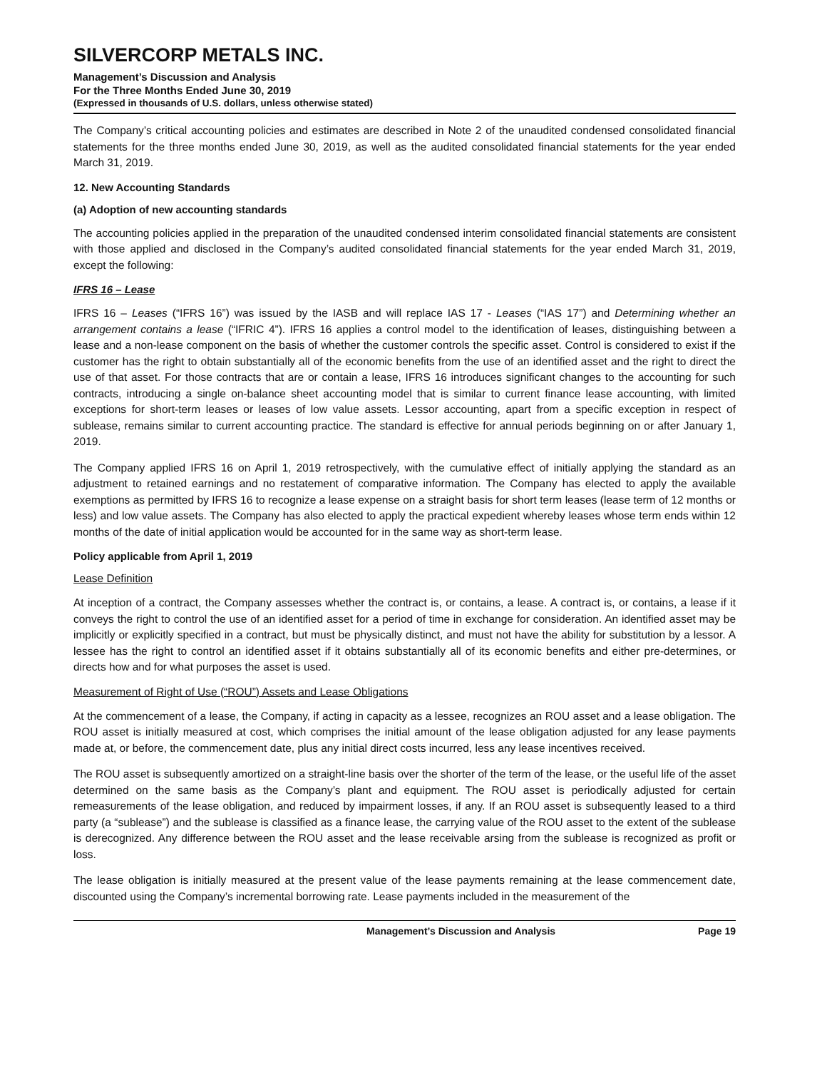SILVERCORP METALS INC.
Management’s Discussion and Analysis
For the Three Months Ended June 30, 2019
(Expressed in thousands of U.S. dollars, unless otherwise stated)
The Company’s critical accounting policies and estimates are described in Note 2 of the unaudited condensed consolidated financial statements for the three months ended June 30, 2019, as well as the audited consolidated financial statements for the year ended March 31, 2019.
12. New Accounting Standards
(a) Adoption of new accounting standards
The accounting policies applied in the preparation of the unaudited condensed interim consolidated financial statements are consistent with those applied and disclosed in the Company’s audited consolidated financial statements for the year ended March 31, 2019, except the following:
IFRS 16 – Lease
IFRS 16 – Leases (“IFRS 16”) was issued by the IASB and will replace IAS 17 - Leases (“IAS 17”) and Determining whether an arrangement contains a lease (“IFRIC 4”). IFRS 16 applies a control model to the identification of leases, distinguishing between a lease and a non-lease component on the basis of whether the customer controls the specific asset. Control is considered to exist if the customer has the right to obtain substantially all of the economic benefits from the use of an identified asset and the right to direct the use of that asset. For those contracts that are or contain a lease, IFRS 16 introduces significant changes to the accounting for such contracts, introducing a single on-balance sheet accounting model that is similar to current finance lease accounting, with limited exceptions for short-term leases or leases of low value assets. Lessor accounting, apart from a specific exception in respect of sublease, remains similar to current accounting practice. The standard is effective for annual periods beginning on or after January 1, 2019.
The Company applied IFRS 16 on April 1, 2019 retrospectively, with the cumulative effect of initially applying the standard as an adjustment to retained earnings and no restatement of comparative information. The Company has elected to apply the available exemptions as permitted by IFRS 16 to recognize a lease expense on a straight basis for short term leases (lease term of 12 months or less) and low value assets. The Company has also elected to apply the practical expedient whereby leases whose term ends within 12 months of the date of initial application would be accounted for in the same way as short-term lease.
Policy applicable from April 1, 2019
Lease Definition
At inception of a contract, the Company assesses whether the contract is, or contains, a lease. A contract is, or contains, a lease if it conveys the right to control the use of an identified asset for a period of time in exchange for consideration. An identified asset may be implicitly or explicitly specified in a contract, but must be physically distinct, and must not have the ability for substitution by a lessor. A lessee has the right to control an identified asset if it obtains substantially all of its economic benefits and either pre-determines, or directs how and for what purposes the asset is used.
Measurement of Right of Use (“ROU”) Assets and Lease Obligations
At the commencement of a lease, the Company, if acting in capacity as a lessee, recognizes an ROU asset and a lease obligation. The ROU asset is initially measured at cost, which comprises the initial amount of the lease obligation adjusted for any lease payments made at, or before, the commencement date, plus any initial direct costs incurred, less any lease incentives received.
The ROU asset is subsequently amortized on a straight-line basis over the shorter of the term of the lease, or the useful life of the asset determined on the same basis as the Company’s plant and equipment. The ROU asset is periodically adjusted for certain remeasurements of the lease obligation, and reduced by impairment losses, if any. If an ROU asset is subsequently leased to a third party (a “sublease”) and the sublease is classified as a finance lease, the carrying value of the ROU asset to the extent of the sublease is derecognized. Any difference between the ROU asset and the lease receivable arsing from the sublease is recognized as profit or loss.
The lease obligation is initially measured at the present value of the lease payments remaining at the lease commencement date, discounted using the Company’s incremental borrowing rate. Lease payments included in the measurement of the
Management’s Discussion and Analysis Page 19